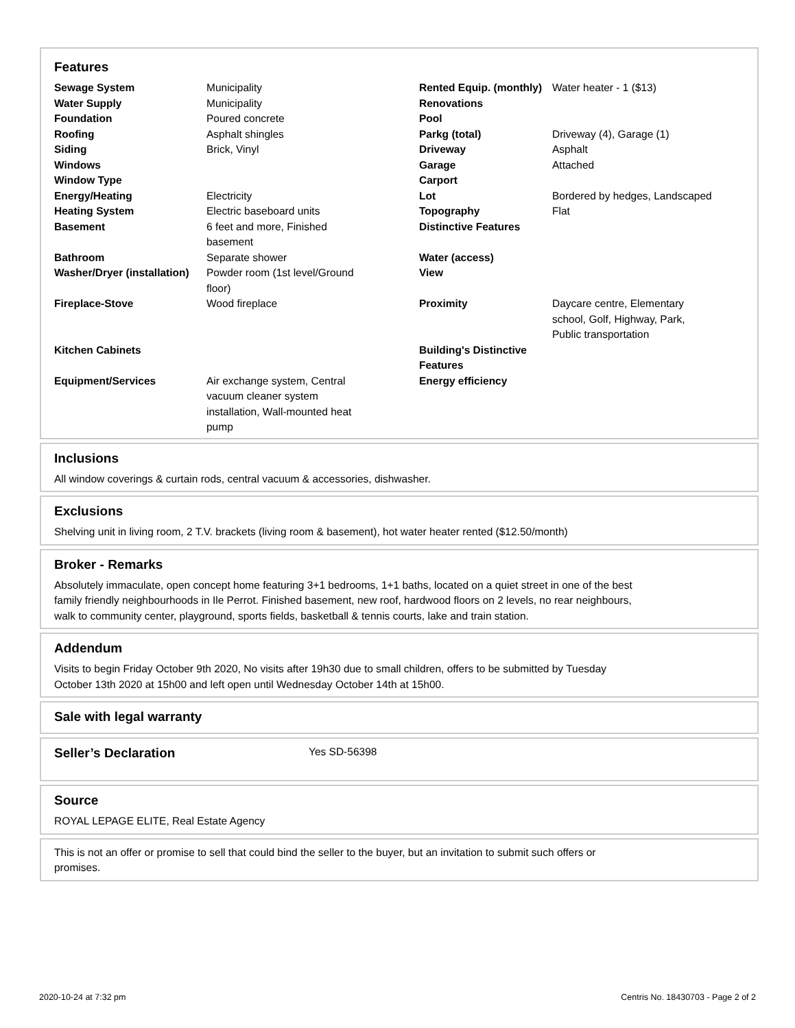Features
| Sewage System | Municipality | Rented Equip. (monthly) | Water heater - 1 ($13) |
| Water Supply | Municipality | Renovations | |
| Foundation | Poured concrete | Pool | |
| Roofing | Asphalt shingles | Parkg (total) | Driveway (4), Garage (1) |
| Siding | Brick, Vinyl | Driveway | Asphalt |
| Windows | | Garage | Attached |
| Window Type | | Carport | |
| Energy/Heating | Electricity | Lot | Bordered by hedges, Landscaped |
| Heating System | Electric baseboard units | Topography | Flat |
| Basement | 6 feet and more, Finished basement | Distinctive Features | |
| Bathroom | Separate shower | Water (access) | |
| Washer/Dryer (installation) | Powder room (1st level/Ground floor) | View | |
| Fireplace-Stove | Wood fireplace | Proximity | Daycare centre, Elementary school, Golf, Highway, Park, Public transportation |
| Kitchen Cabinets | | Building's Distinctive Features | |
| Equipment/Services | Air exchange system, Central vacuum cleaner system installation, Wall-mounted heat pump | Energy efficiency | |
Inclusions
All window coverings & curtain rods, central vacuum & accessories, dishwasher.
Exclusions
Shelving unit in living room, 2 T.V. brackets (living room & basement), hot water heater rented ($12.50/month)
Broker - Remarks
Absolutely immaculate, open concept home featuring 3+1 bedrooms, 1+1 baths, located on a quiet street in one of the best
family friendly neighbourhoods in Ile Perrot. Finished basement, new roof, hardwood floors on 2 levels, no rear neighbours,
walk to community center, playground, sports fields, basketball & tennis courts, lake and train station.
Addendum
Visits to begin Friday October 9th 2020, No visits after 19h30 due to small children, offers to be submitted by Tuesday
October 13th 2020 at 15h00 and left open until Wednesday October 14th at 15h00.
Sale with legal warranty
Seller’s Declaration
Yes SD-56398
Source
ROYAL LEPAGE ELITE, Real Estate Agency
This is not an offer or promise to sell that could bind the seller to the buyer, but an invitation to submit such offers or
promises.
2020-10-24 at 7:32 pm Centris No. 18430703 - Page 2 of 2